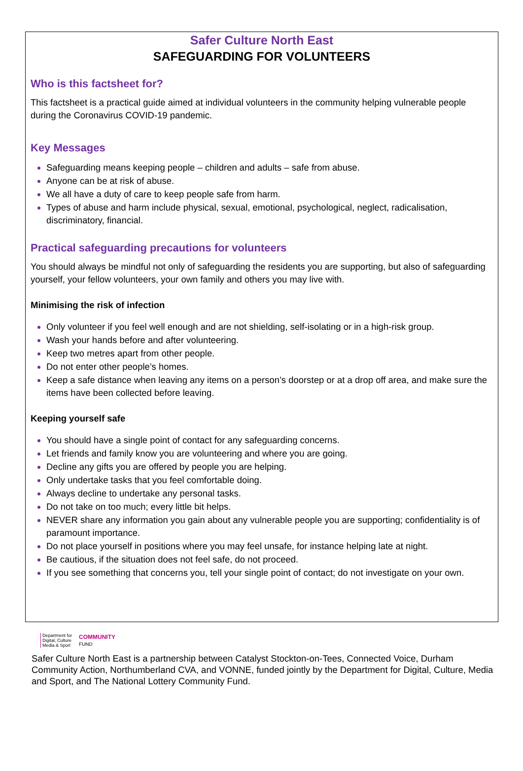Safer Culture North East
SAFEGUARDING FOR VOLUNTEERS
Who is this factsheet for?
This factsheet is a practical guide aimed at individual volunteers in the community helping vulnerable people during the Coronavirus COVID-19 pandemic.
Key Messages
Safeguarding means keeping people – children and adults – safe from abuse.
Anyone can be at risk of abuse.
We all have a duty of care to keep people safe from harm.
Types of abuse and harm include physical, sexual, emotional, psychological, neglect, radicalisation, discriminatory, financial.
Practical safeguarding precautions for volunteers
You should always be mindful not only of safeguarding the residents you are supporting, but also of safeguarding yourself, your fellow volunteers, your own family and others you may live with.
Minimising the risk of infection
Only volunteer if you feel well enough and are not shielding, self-isolating or in a high-risk group.
Wash your hands before and after volunteering.
Keep two metres apart from other people.
Do not enter other people’s homes.
Keep a safe distance when leaving any items on a person’s doorstep or at a drop off area, and make sure the items have been collected before leaving.
Keeping yourself safe
You should have a single point of contact for any safeguarding concerns.
Let friends and family know you are volunteering and where you are going.
Decline any gifts you are offered by people you are helping.
Only undertake tasks that you feel comfortable doing.
Always decline to undertake any personal tasks.
Do not take on too much; every little bit helps.
NEVER share any information you gain about any vulnerable people you are supporting; confidentiality is of paramount importance.
Do not place yourself in positions where you may feel unsafe, for instance helping late at night.
Be cautious, if the situation does not feel safe, do not proceed.
If you see something that concerns you, tell your single point of contact; do not investigate on your own.
Department for
Digital, Culture
Media & Sport
COMMUNITY
FUND
Safer Culture North East is a partnership between Catalyst Stockton-on-Tees, Connected Voice, Durham Community Action, Northumberland CVA, and VONNE, funded jointly by the Department for Digital, Culture, Media and Sport, and The National Lottery Community Fund.